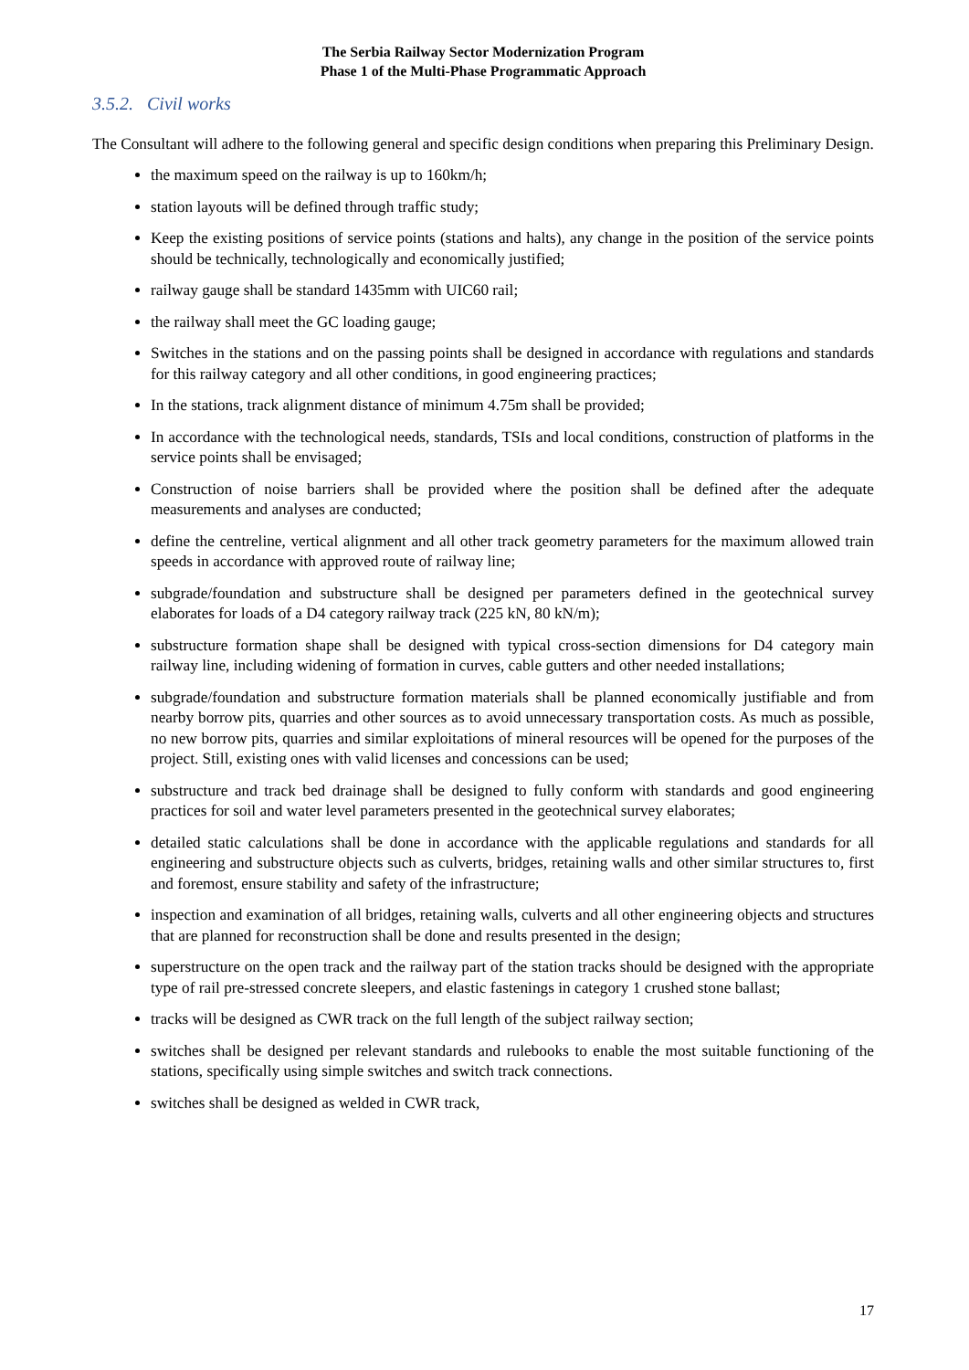The Serbia Railway Sector Modernization Program
Phase 1 of the Multi-Phase Programmatic Approach
3.5.2. Civil works
The Consultant will adhere to the following general and specific design conditions when preparing this Preliminary Design.
the maximum speed on the railway is up to 160km/h;
station layouts will be defined through traffic study;
Keep the existing positions of service points (stations and halts), any change in the position of the service points should be technically, technologically and economically justified;
railway gauge shall be standard 1435mm with UIC60 rail;
the railway shall meet the GC loading gauge;
Switches in the stations and on the passing points shall be designed in accordance with regulations and standards for this railway category and all other conditions, in good engineering practices;
In the stations, track alignment distance of minimum 4.75m shall be provided;
In accordance with the technological needs, standards, TSIs and local conditions, construction of platforms in the service points shall be envisaged;
Construction of noise barriers shall be provided where the position shall be defined after the adequate measurements and analyses are conducted;
define the centreline, vertical alignment and all other track geometry parameters for the maximum allowed train speeds in accordance with approved route of railway line;
subgrade/foundation and substructure shall be designed per parameters defined in the geotechnical survey elaborates for loads of a D4 category railway track (225 kN, 80 kN/m);
substructure formation shape shall be designed with typical cross-section dimensions for D4 category main railway line, including widening of formation in curves, cable gutters and other needed installations;
subgrade/foundation and substructure formation materials shall be planned economically justifiable and from nearby borrow pits, quarries and other sources as to avoid unnecessary transportation costs. As much as possible, no new borrow pits, quarries and similar exploitations of mineral resources will be opened for the purposes of the project. Still, existing ones with valid licenses and concessions can be used;
substructure and track bed drainage shall be designed to fully conform with standards and good engineering practices for soil and water level parameters presented in the geotechnical survey elaborates;
detailed static calculations shall be done in accordance with the applicable regulations and standards for all engineering and substructure objects such as culverts, bridges, retaining walls and other similar structures to, first and foremost, ensure stability and safety of the infrastructure;
inspection and examination of all bridges, retaining walls, culverts and all other engineering objects and structures that are planned for reconstruction shall be done and results presented in the design;
superstructure on the open track and the railway part of the station tracks should be designed with the appropriate type of rail pre-stressed concrete sleepers, and elastic fastenings in category 1 crushed stone ballast;
tracks will be designed as CWR track on the full length of the subject railway section;
switches shall be designed per relevant standards and rulebooks to enable the most suitable functioning of the stations, specifically using simple switches and switch track connections.
switches shall be designed as welded in CWR track,
17